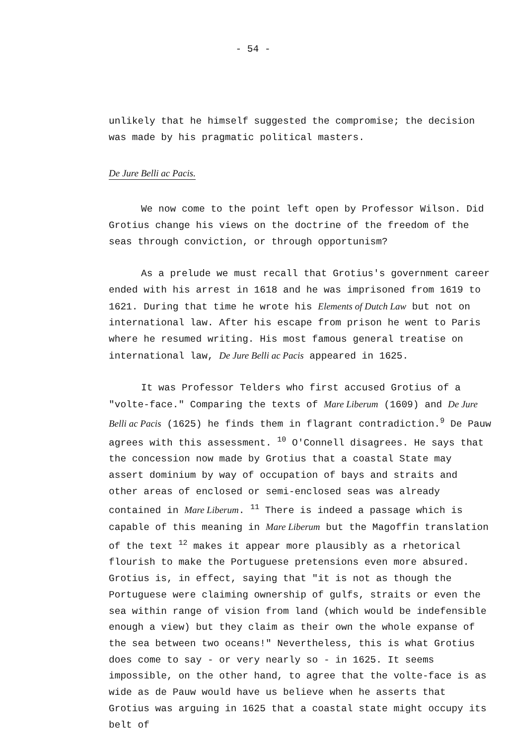- 54 -
unlikely that he himself suggested the compromise; the decision was made by his pragmatic political masters.
De Jure Belli ac Pacis.
We now come to the point left open by Professor Wilson. Did Grotius change his views on the doctrine of the freedom of the seas through conviction, or through opportunism?
As a prelude we must recall that Grotius's government career ended with his arrest in 1618 and he was imprisoned from 1619 to 1621. During that time he wrote his Elements of Dutch Law but not on international law. After his escape from prison he went to Paris where he resumed writing. His most famous general treatise on international law, De Jure Belli ac Pacis appeared in 1625.
It was Professor Telders who first accused Grotius of a "volte-face." Comparing the texts of Mare Liberum (1609) and De Jure Belli ac Pacis (1625) he finds them in flagrant contradiction.<sup>9</sup> De Pauw agrees with this assessment. <sup>10</sup> O'Connell disagrees. He says that the concession now made by Grotius that a coastal State may assert dominium by way of occupation of bays and straits and other areas of enclosed or semi-enclosed seas was already contained in Mare Liberum. <sup>11</sup> There is indeed a passage which is capable of this meaning in Mare Liberum but the Magoffin translation of the text <sup>12</sup> makes it appear more plausibly as a rhetorical flourish to make the Portuguese pretensions even more absured. Grotius is, in effect, saying that "it is not as though the Portuguese were claiming ownership of gulfs, straits or even the sea within range of vision from land (which would be indefensible enough a view) but they claim as their own the whole expanse of the sea between two oceans!" Nevertheless, this is what Grotius does come to say - or very nearly so - in 1625. It seems impossible, on the other hand, to agree that the volte-face is as wide as de Pauw would have us believe when he asserts that Grotius was arguing in 1625 that a coastal state might occupy its belt of